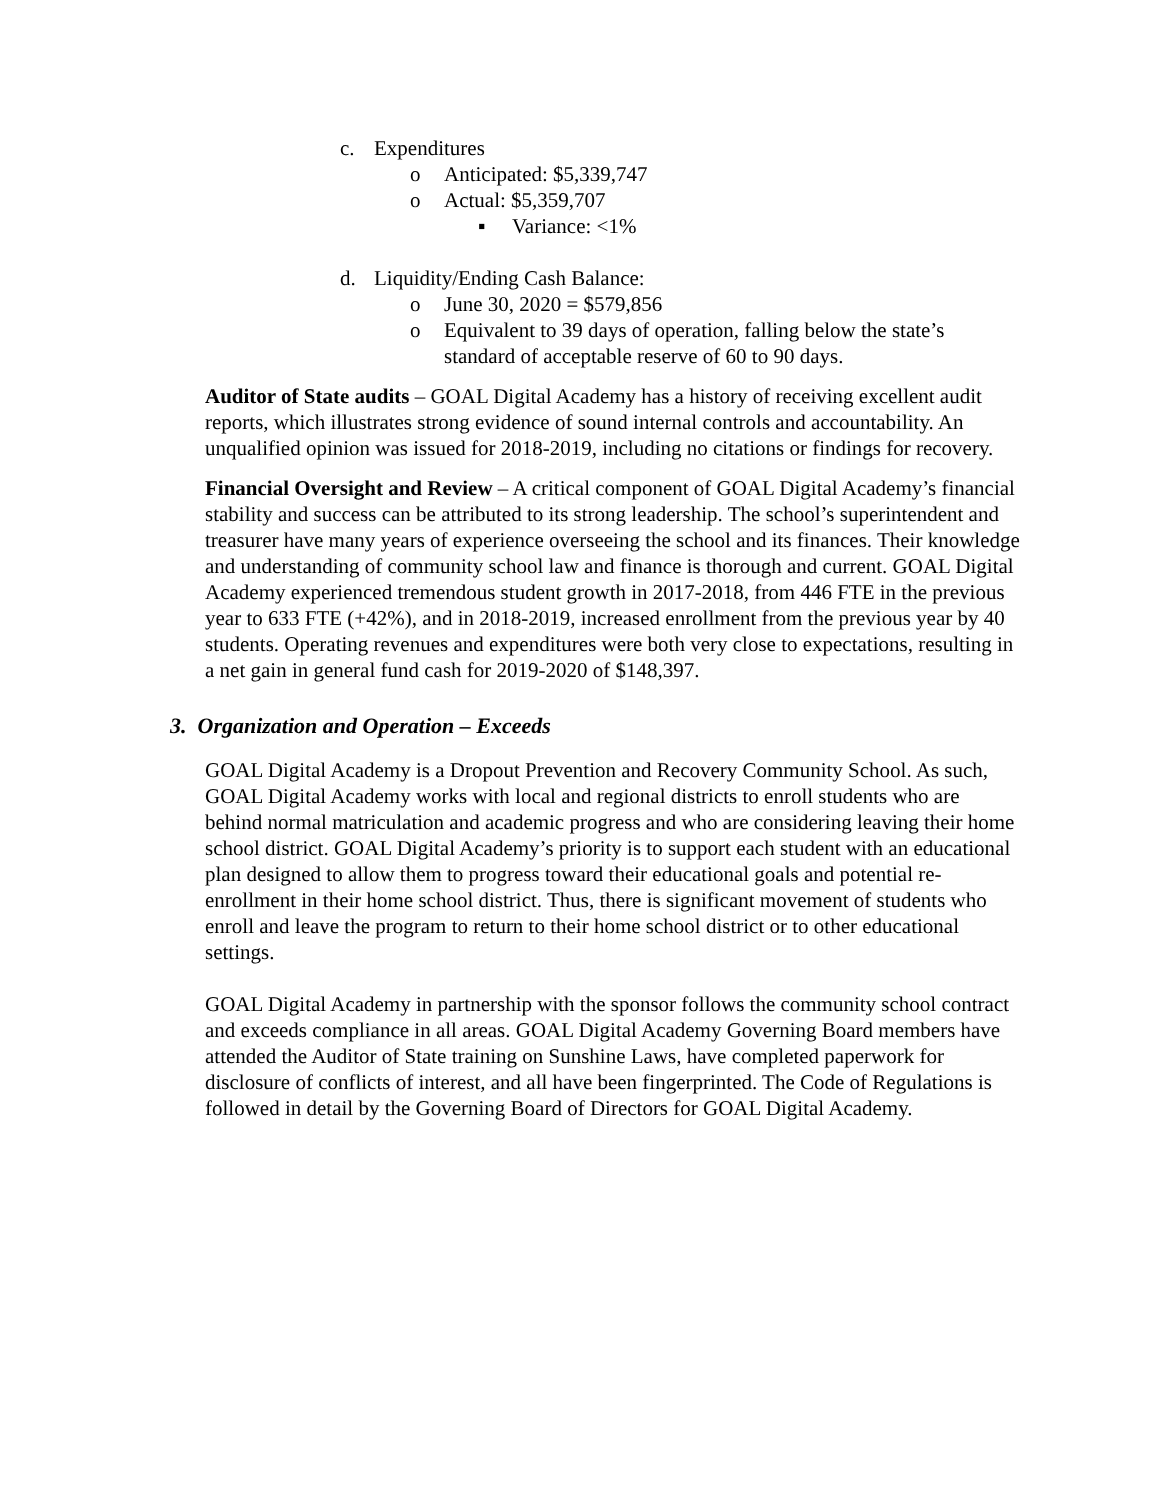c. Expenditures
o Anticipated: $5,339,747
o Actual: $5,359,707
▪ Variance: <1%
d. Liquidity/Ending Cash Balance:
o June 30, 2020 = $579,856
o Equivalent to 39 days of operation, falling below the state’s standard of acceptable reserve of 60 to 90 days.
Auditor of State audits – GOAL Digital Academy has a history of receiving excellent audit reports, which illustrates strong evidence of sound internal controls and accountability. An unqualified opinion was issued for 2018-2019, including no citations or findings for recovery.
Financial Oversight and Review – A critical component of GOAL Digital Academy’s financial stability and success can be attributed to its strong leadership. The school’s superintendent and treasurer have many years of experience overseeing the school and its finances. Their knowledge and understanding of community school law and finance is thorough and current. GOAL Digital Academy experienced tremendous student growth in 2017-2018, from 446 FTE in the previous year to 633 FTE (+42%), and in 2018-2019, increased enrollment from the previous year by 40 students. Operating revenues and expenditures were both very close to expectations, resulting in a net gain in general fund cash for 2019-2020 of $148,397.
3. Organization and Operation – Exceeds
GOAL Digital Academy is a Dropout Prevention and Recovery Community School. As such, GOAL Digital Academy works with local and regional districts to enroll students who are behind normal matriculation and academic progress and who are considering leaving their home school district. GOAL Digital Academy’s priority is to support each student with an educational plan designed to allow them to progress toward their educational goals and potential re-enrollment in their home school district. Thus, there is significant movement of students who enroll and leave the program to return to their home school district or to other educational settings.
GOAL Digital Academy in partnership with the sponsor follows the community school contract and exceeds compliance in all areas. GOAL Digital Academy Governing Board members have attended the Auditor of State training on Sunshine Laws, have completed paperwork for disclosure of conflicts of interest, and all have been fingerprinted. The Code of Regulations is followed in detail by the Governing Board of Directors for GOAL Digital Academy.